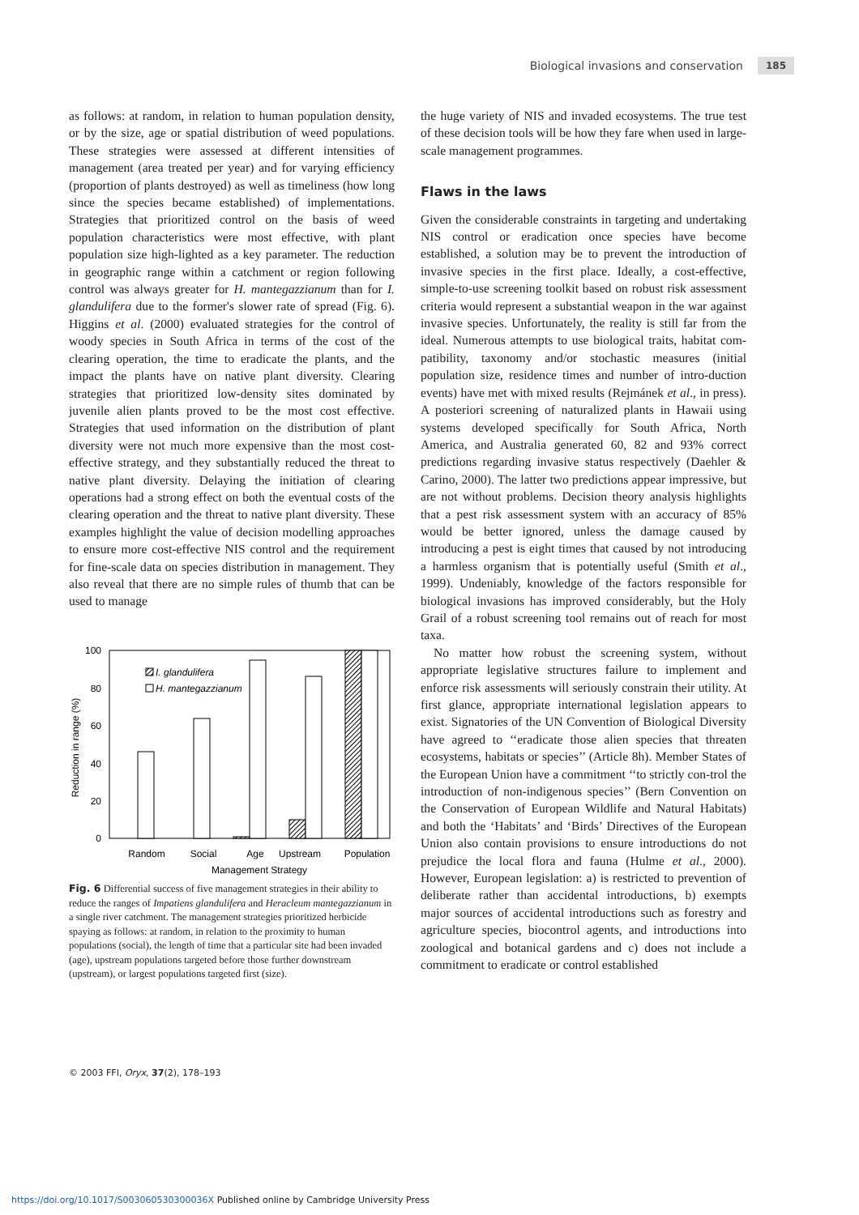Biological invasions and conservation 185
as follows: at random, in relation to human population density, or by the size, age or spatial distribution of weed populations. These strategies were assessed at different intensities of management (area treated per year) and for varying efficiency (proportion of plants destroyed) as well as timeliness (how long since the species became established) of implementations. Strategies that prioritized control on the basis of weed population characteristics were most effective, with plant population size high-lighted as a key parameter. The reduction in geographic range within a catchment or region following control was always greater for H. mantegazzianum than for I. glandulifera due to the former's slower rate of spread (Fig. 6). Higgins et al. (2000) evaluated strategies for the control of woody species in South Africa in terms of the cost of the clearing operation, the time to eradicate the plants, and the impact the plants have on native plant diversity. Clearing strategies that prioritized low-density sites dominated by juvenile alien plants proved to be the most cost effective. Strategies that used information on the distribution of plant diversity were not much more expensive than the most cost-effective strategy, and they substantially reduced the threat to native plant diversity. Delaying the initiation of clearing operations had a strong effect on both the eventual costs of the clearing operation and the threat to native plant diversity. These examples highlight the value of decision modelling approaches to ensure more cost-effective NIS control and the requirement for fine-scale data on species distribution in management. They also reveal that there are no simple rules of thumb that can be used to manage
100
80
60
40
20
0
Reduction in range (%)
I. glandulifera
H. mantegazzianum
Random
Social
Age
Upstream
Population
Management Strategy
Fig. 6 Differential success of five management strategies in their ability to reduce the ranges of Impatiens glandulifera and Heracleum mantegazzianum in a single river catchment. The management strategies prioritized herbicide spaying as follows: at random, in relation to the proximity to human populations (social), the length of time that a particular site had been invaded (age), upstream populations targeted before those further downstream (upstream), or largest populations targeted first (size).
the huge variety of NIS and invaded ecosystems. The true test of these decision tools will be how they fare when used in large-scale management programmes.
Flaws in the laws
Given the considerable constraints in targeting and undertaking NIS control or eradication once species have become established, a solution may be to prevent the introduction of invasive species in the first place. Ideally, a cost-effective, simple-to-use screening toolkit based on robust risk assessment criteria would represent a substantial weapon in the war against invasive species. Unfortunately, the reality is still far from the ideal. Numerous attempts to use biological traits, habitat com-patibility, taxonomy and/or stochastic measures (initial population size, residence times and number of intro-duction events) have met with mixed results (Rejmánek et al., in press). A posteriori screening of naturalized plants in Hawaii using systems developed specifically for South Africa, North America, and Australia generated 60, 82 and 93% correct predictions regarding invasive status respectively (Daehler & Carino, 2000). The latter two predictions appear impressive, but are not without problems. Decision theory analysis highlights that a pest risk assessment system with an accuracy of 85% would be better ignored, unless the damage caused by introducing a pest is eight times that caused by not introducing a harmless organism that is potentially useful (Smith et al., 1999). Undeniably, knowledge of the factors responsible for biological invasions has improved considerably, but the Holy Grail of a robust screening tool remains out of reach for most taxa.
No matter how robust the screening system, without appropriate legislative structures failure to implement and enforce risk assessments will seriously constrain their utility. At first glance, appropriate international legislation appears to exist. Signatories of the UN Convention of Biological Diversity have agreed to ‘‘eradicate those alien species that threaten ecosystems, habitats or species’’ (Article 8h). Member States of the European Union have a commitment ‘‘to strictly con-trol the introduction of non-indigenous species’’ (Bern Convention on the Conservation of European Wildlife and Natural Habitats) and both the ‘Habitats’ and ‘Birds’ Directives of the European Union also contain provisions to ensure introductions do not prejudice the local flora and fauna (Hulme et al., 2000). However, European legislation: a) is restricted to prevention of deliberate rather than accidental introductions, b) exempts major sources of accidental introductions such as forestry and agriculture species, biocontrol agents, and introductions into zoological and botanical gardens and c) does not include a commitment to eradicate or control established
© 2003 FFI, Oryx, 37(2), 178–193
https://doi.org/10.1017/S003060530300036X Published online by Cambridge University Press